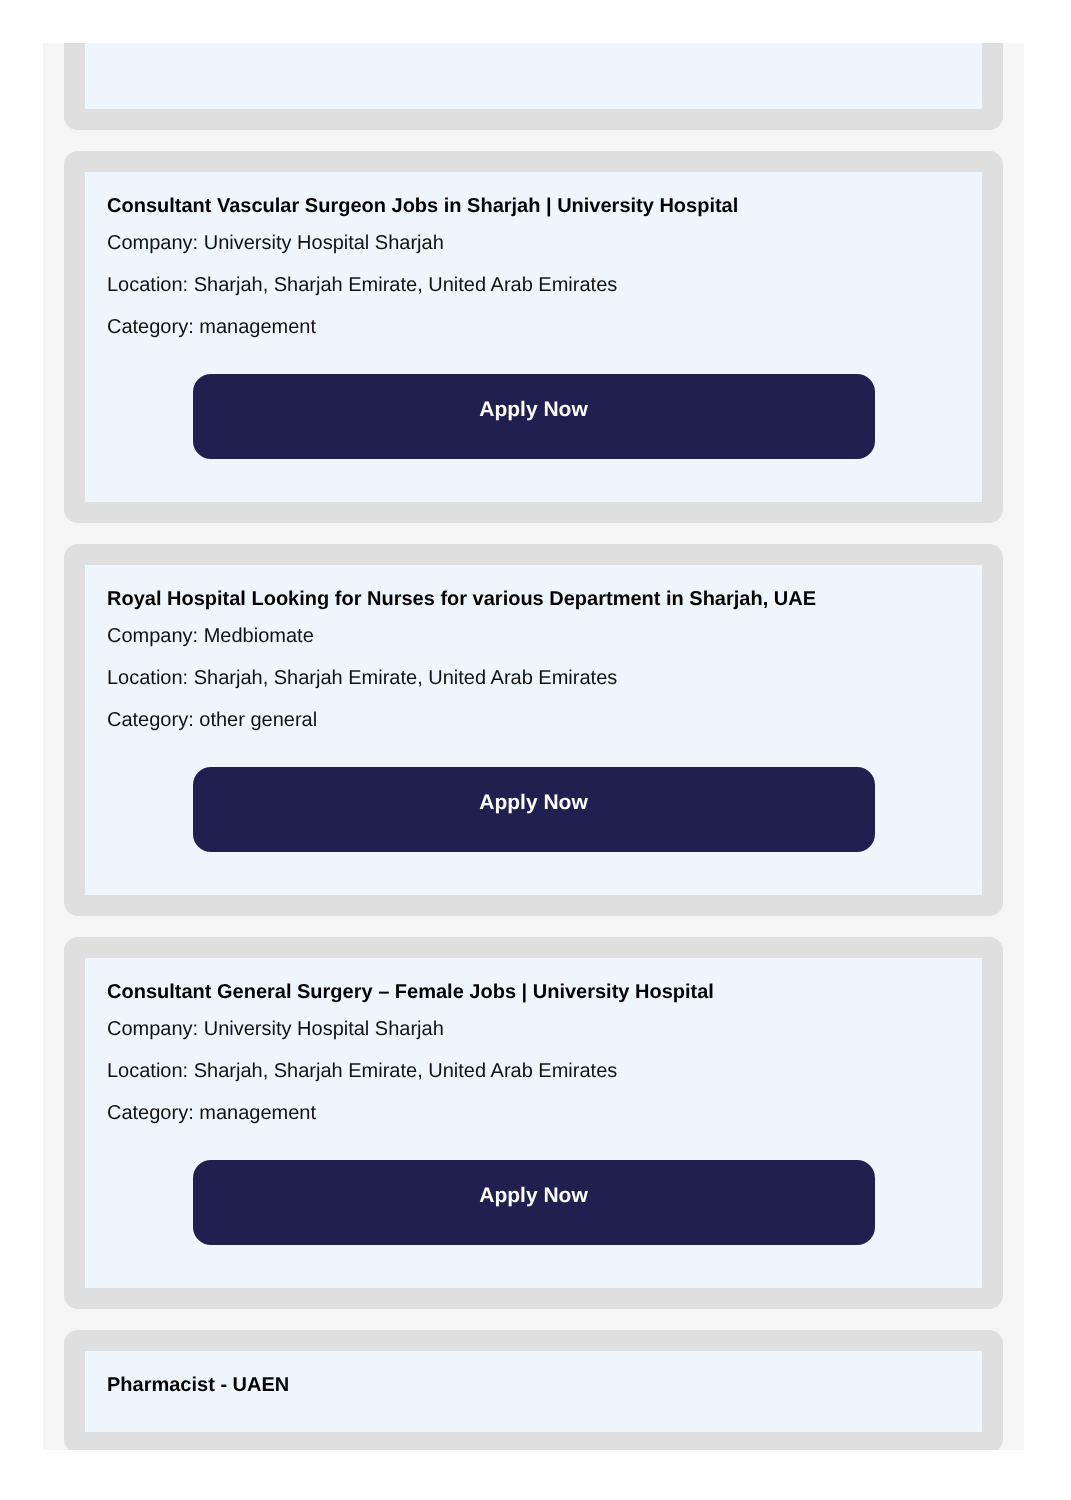Consultant Vascular Surgeon Jobs in Sharjah | University Hospital
Company: University Hospital Sharjah
Location: Sharjah, Sharjah Emirate, United Arab Emirates
Category: management
Apply Now
Royal Hospital Looking for Nurses for various Department in Sharjah, UAE
Company: Medbiomate
Location: Sharjah, Sharjah Emirate, United Arab Emirates
Category: other general
Apply Now
Consultant General Surgery – Female Jobs | University Hospital
Company: University Hospital Sharjah
Location: Sharjah, Sharjah Emirate, United Arab Emirates
Category: management
Apply Now
Pharmacist - UAEN